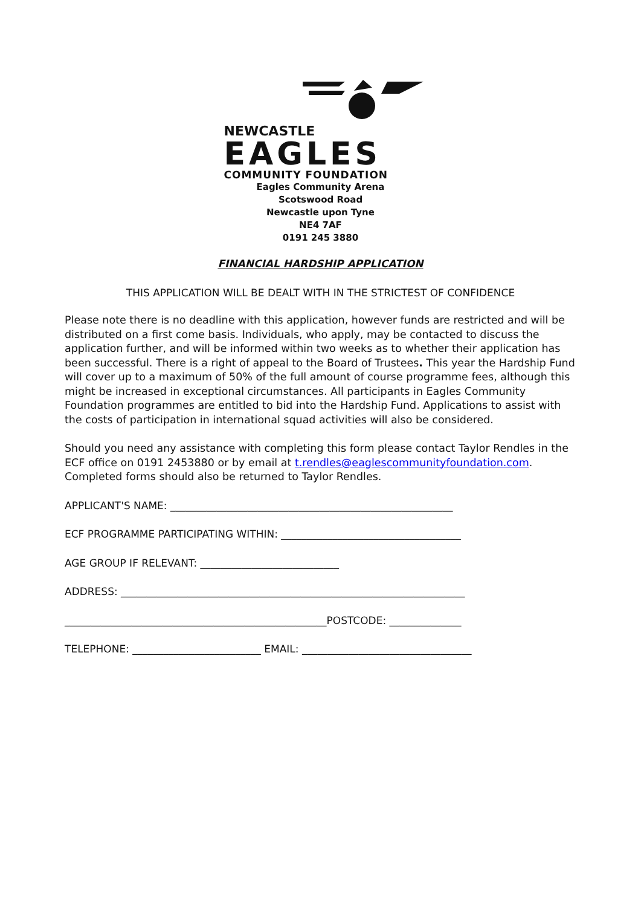NEWCASTLE
EAGLES
COMMUNITY FOUNDATION
Eagles Community Arena
Scotswood Road
Newcastle upon Tyne
NE4 7AF
0191 245 3880
FINANCIAL HARDSHIP APPLICATION
THIS APPLICATION WILL BE DEALT WITH IN THE STRICTEST OF CONFIDENCE
Please note there is no deadline with this application, however funds are restricted and will be distributed on a first come basis. Individuals, who apply, may be contacted to discuss the application further, and will be informed within two weeks as to whether their application has been successful. There is a right of appeal to the Board of Trustees. This year the Hardship Fund will cover up to a maximum of 50% of the full amount of course programme fees, although this might be increased in exceptional circumstances. All participants in Eagles Community Foundation programmes are entitled to bid into the Hardship Fund. Applications to assist with the costs of participation in international squad activities will also be considered.
Should you need any assistance with completing this form please contact Taylor Rendles in the ECF office on 0191 2453880 or by email at t.rendles@eaglescommunityfoundation.com. Completed forms should also be returned to Taylor Rendles.
APPLICANT'S NAME: _______________________________________________________
ECF PROGRAMME PARTICIPATING WITHIN: ___________________________________
AGE GROUP IF RELEVANT: ___________________________
ADDRESS: ___________________________________________________________________
___________________________________________________POSTCODE: ______________
TELEPHONE: _________________________ EMAIL: _________________________________